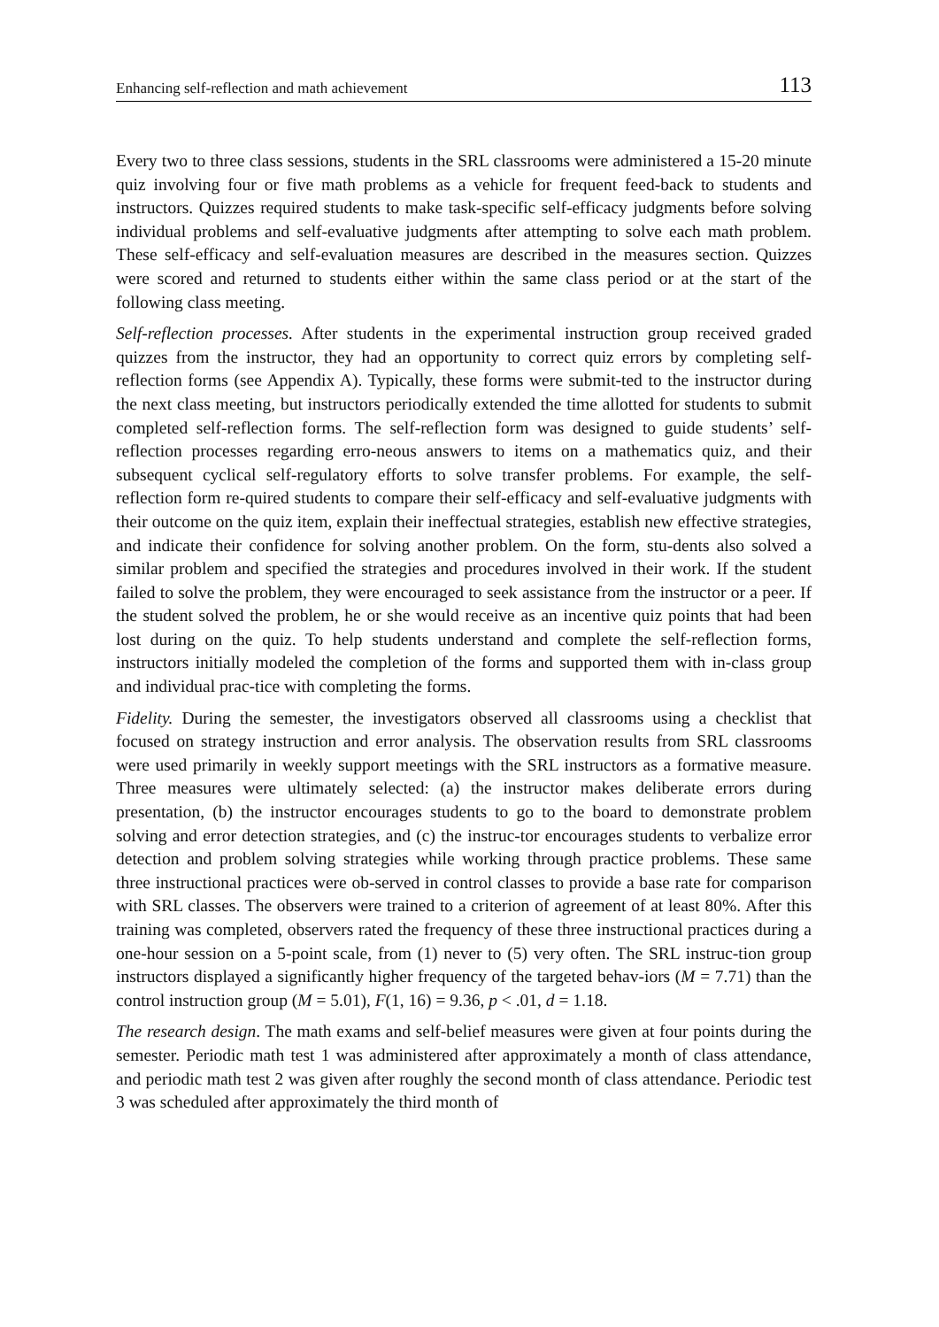Enhancing self-reflection and math achievement 113
Every two to three class sessions, students in the SRL classrooms were administered a 15-20 minute quiz involving four or five math problems as a vehicle for frequent feed-back to students and instructors. Quizzes required students to make task-specific self-efficacy judgments before solving individual problems and self-evaluative judgments after attempting to solve each math problem. These self-efficacy and self-evaluation measures are described in the measures section. Quizzes were scored and returned to students either within the same class period or at the start of the following class meeting.
Self-reflection processes. After students in the experimental instruction group received graded quizzes from the instructor, they had an opportunity to correct quiz errors by completing self-reflection forms (see Appendix A). Typically, these forms were submit-ted to the instructor during the next class meeting, but instructors periodically extended the time allotted for students to submit completed self-reflection forms. The self-reflection form was designed to guide students’ self-reflection processes regarding erro-neous answers to items on a mathematics quiz, and their subsequent cyclical self-regulatory efforts to solve transfer problems. For example, the self-reflection form re-quired students to compare their self-efficacy and self-evaluative judgments with their outcome on the quiz item, explain their ineffectual strategies, establish new effective strategies, and indicate their confidence for solving another problem. On the form, stu-dents also solved a similar problem and specified the strategies and procedures involved in their work. If the student failed to solve the problem, they were encouraged to seek assistance from the instructor or a peer. If the student solved the problem, he or she would receive as an incentive quiz points that had been lost during on the quiz. To help students understand and complete the self-reflection forms, instructors initially modeled the completion of the forms and supported them with in-class group and individual prac-tice with completing the forms.
Fidelity. During the semester, the investigators observed all classrooms using a checklist that focused on strategy instruction and error analysis. The observation results from SRL classrooms were used primarily in weekly support meetings with the SRL instructors as a formative measure. Three measures were ultimately selected: (a) the instructor makes deliberate errors during presentation, (b) the instructor encourages students to go to the board to demonstrate problem solving and error detection strategies, and (c) the instruc-tor encourages students to verbalize error detection and problem solving strategies while working through practice problems. These same three instructional practices were ob-served in control classes to provide a base rate for comparison with SRL classes. The observers were trained to a criterion of agreement of at least 80%. After this training was completed, observers rated the frequency of these three instructional practices during a one-hour session on a 5-point scale, from (1) never to (5) very often. The SRL instruc-tion group instructors displayed a significantly higher frequency of the targeted behav-iors (M = 7.71) than the control instruction group (M = 5.01), F(1, 16) = 9.36, p < .01, d = 1.18.
The research design. The math exams and self-belief measures were given at four points during the semester. Periodic math test 1 was administered after approximately a month of class attendance, and periodic math test 2 was given after roughly the second month of class attendance. Periodic test 3 was scheduled after approximately the third month of